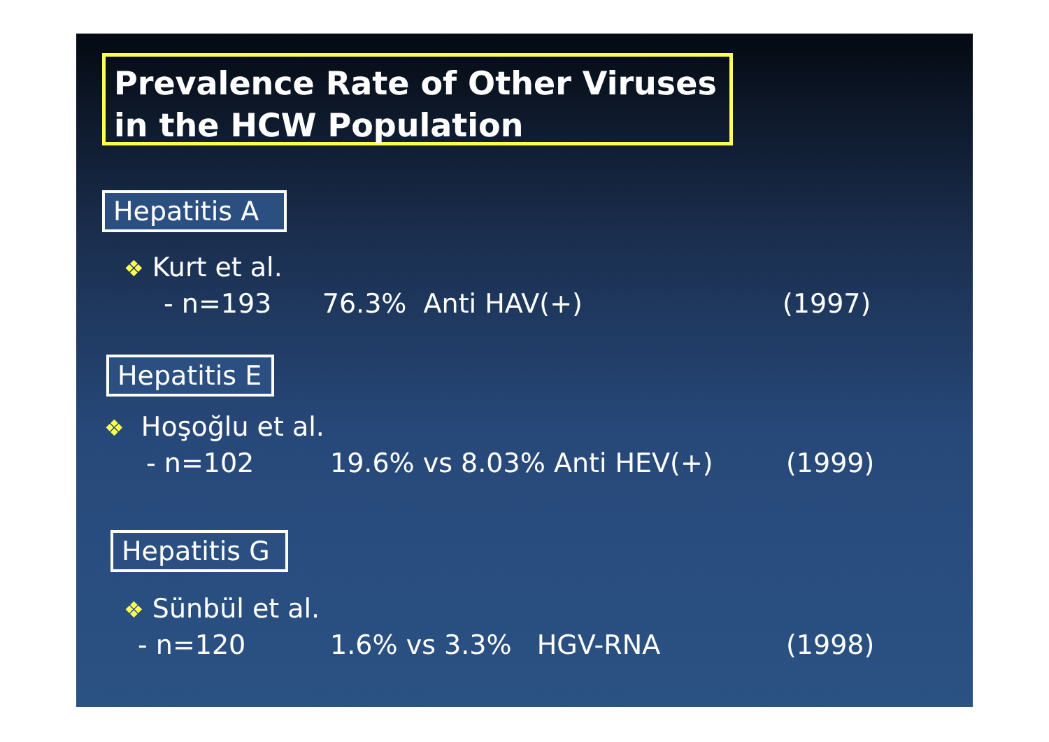Prevalence Rate of Other Viruses in the HCW Population
Hepatitis A
❖ Kurt et al.
- n=193 76.3% Anti HAV(+)
(1997)
Hepatitis E
❖ Hoşoğlu et al.
- n=102 19.6% vs 8.03% Anti HEV(+)
(1999)
Hepatitis G
❖ Sünbül et al.
- n=120 1.6% vs 3.3% HGV-RNA
(1998)